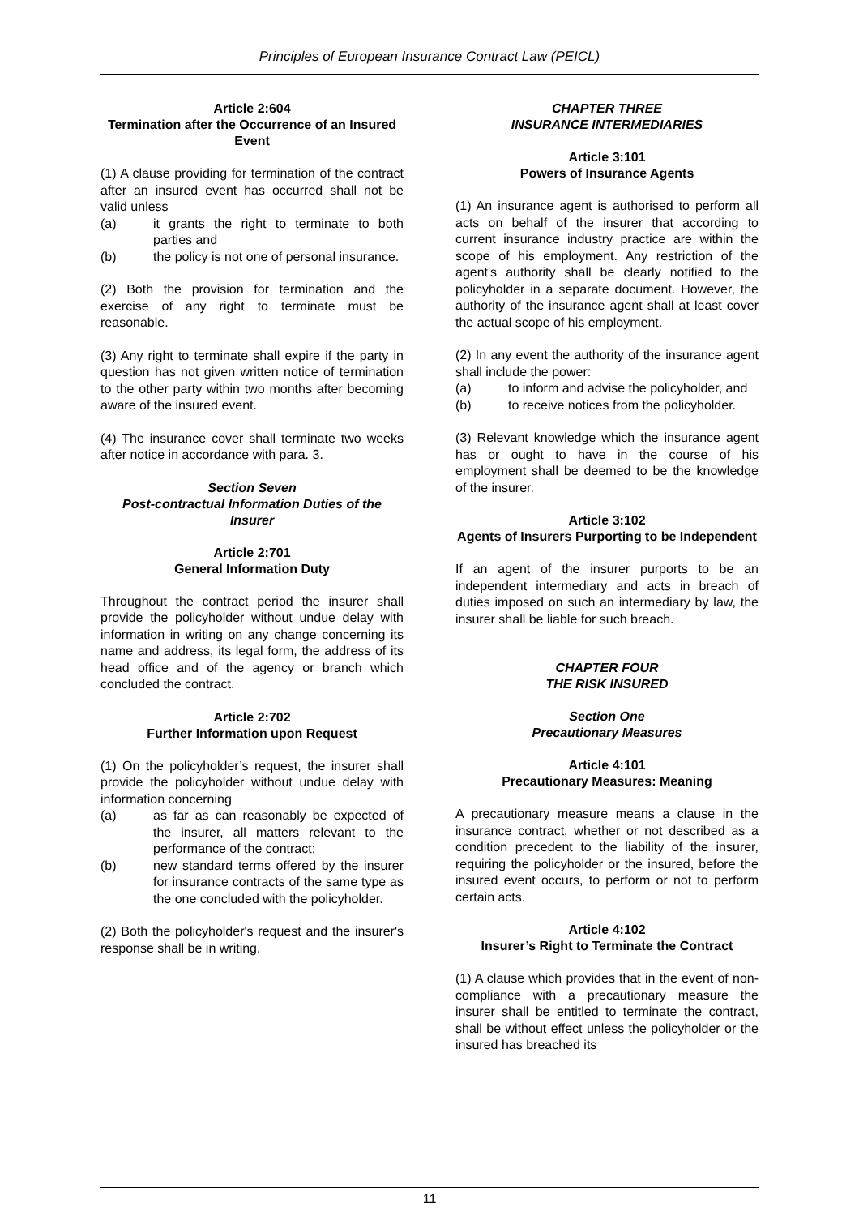Principles of European Insurance Contract Law (PEICL)
Article 2:604
Termination after the Occurrence of an Insured Event
(1) A clause providing for termination of the contract after an insured event has occurred shall not be valid unless
(a) it grants the right to terminate to both parties and
(b) the policy is not one of personal insurance.
(2) Both the provision for termination and the exercise of any right to terminate must be reasonable.
(3) Any right to terminate shall expire if the party in question has not given written notice of termination to the other party within two months after becoming aware of the insured event.
(4) The insurance cover shall terminate two weeks after notice in accordance with para. 3.
Section Seven
Post-contractual Information Duties of the Insurer
Article 2:701
General Information Duty
Throughout the contract period the insurer shall provide the policyholder without undue delay with information in writing on any change concerning its name and address, its legal form, the address of its head office and of the agency or branch which concluded the contract.
Article 2:702
Further Information upon Request
(1) On the policyholder’s request, the insurer shall provide the policyholder without undue delay with information concerning
(a) as far as can reasonably be expected of the insurer, all matters relevant to the performance of the contract;
(b) new standard terms offered by the insurer for insurance contracts of the same type as the one concluded with the policyholder.
(2) Both the policyholder's request and the insurer's response shall be in writing.
CHAPTER THREE
INSURANCE INTERMEDIARIES
Article 3:101
Powers of Insurance Agents
(1) An insurance agent is authorised to perform all acts on behalf of the insurer that according to current insurance industry practice are within the scope of his employment. Any restriction of the agent's authority shall be clearly notified to the policyholder in a separate document. However, the authority of the insurance agent shall at least cover the actual scope of his employment.
(2) In any event the authority of the insurance agent shall include the power:
(a) to inform and advise the policyholder, and
(b) to receive notices from the policyholder.
(3) Relevant knowledge which the insurance agent has or ought to have in the course of his employment shall be deemed to be the knowledge of the insurer.
Article 3:102
Agents of Insurers Purporting to be Independent
If an agent of the insurer purports to be an independent intermediary and acts in breach of duties imposed on such an intermediary by law, the insurer shall be liable for such breach.
CHAPTER FOUR
THE RISK INSURED
Section One
Precautionary Measures
Article 4:101
Precautionary Measures: Meaning
A precautionary measure means a clause in the insurance contract, whether or not described as a condition precedent to the liability of the insurer, requiring the policyholder or the insured, before the insured event occurs, to perform or not to perform certain acts.
Article 4:102
Insurer’s Right to Terminate the Contract
(1) A clause which provides that in the event of non-compliance with a precautionary measure the insurer shall be entitled to terminate the contract, shall be without effect unless the policyholder or the insured has breached its
11